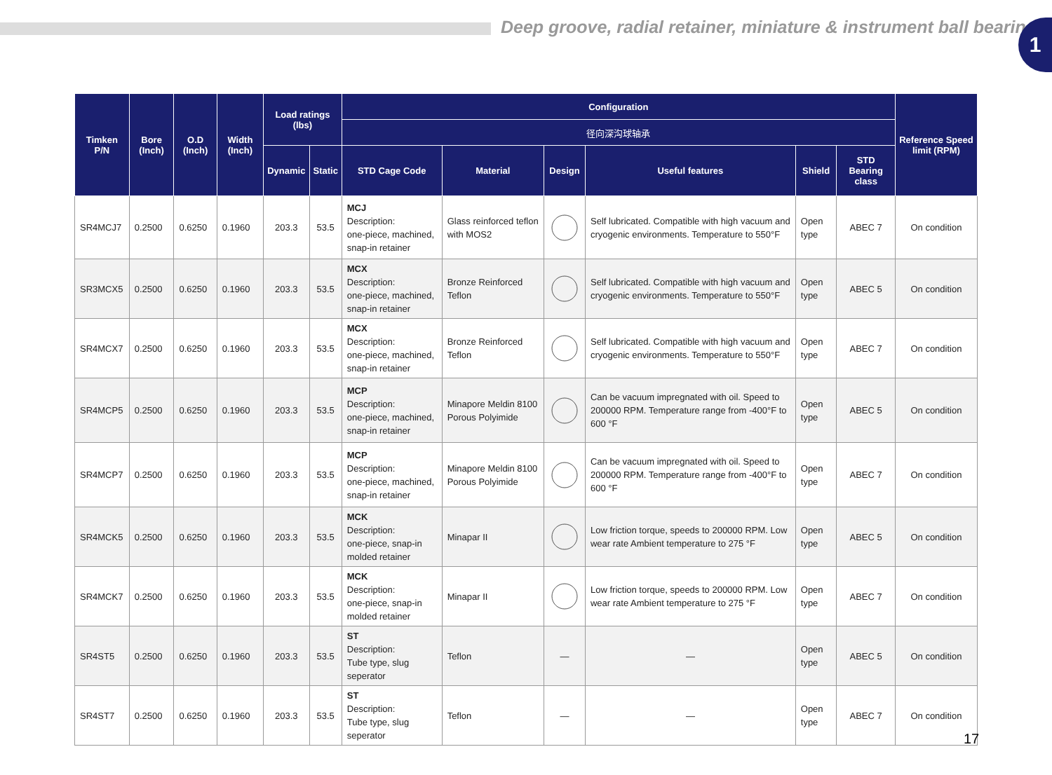Deep groove, radial retainer, miniature & instrument ball bearing
1
| Timken P/N | Bore (Inch) | O.D (Inch) | Width (Inch) | Load ratings (lbs) | | Configuration | | | | | | Reference Speed limit (RPM) |
| --- | --- | --- | --- | --- | --- | --- | --- | --- | --- | --- | --- | --- |
| | | | | | | 径向深沟球轴承 | | | | | | |
| | | | | Dynamic | Static | STD Cage Code | Material | Design | Useful features | Shield | STD Bearing class | |
| SR4MCJ7 | 0.2500 | 0.6250 | 0.1960 | 203.3 | 53.5 | MCJ Description: one-piece, machined, snap-in retainer | Glass reinforced teflon with MOS2 | | Self lubricated. Compatible with high vacuum and cryogenic environments. Temperature to 550°F | Open type | ABEC 7 | On condition |
| SR3MCX5 | 0.2500 | 0.6250 | 0.1960 | 203.3 | 53.5 | MCX Description: one-piece, machined, snap-in retainer | Bronze Reinforced Teflon | | Self lubricated. Compatible with high vacuum and cryogenic environments. Temperature to 550°F | Open type | ABEC 5 | On condition |
| SR4MCX7 | 0.2500 | 0.6250 | 0.1960 | 203.3 | 53.5 | MCX Description: one-piece, machined, snap-in retainer | Bronze Reinforced Teflon | | Self lubricated. Compatible with high vacuum and cryogenic environments. Temperature to 550°F | Open type | ABEC 7 | On condition |
| SR4MCP5 | 0.2500 | 0.6250 | 0.1960 | 203.3 | 53.5 | MCP Description: one-piece, machined, snap-in retainer | Minapore Meldin 8100 Porous Polyimide | | Can be vacuum impregnated with oil. Speed to 200000 RPM. Temperature range from -400°F to 600 °F | Open type | ABEC 5 | On condition |
| SR4MCP7 | 0.2500 | 0.6250 | 0.1960 | 203.3 | 53.5 | MCP Description: one-piece, machined, snap-in retainer | Minapore Meldin 8100 Porous Polyimide | | Can be vacuum impregnated with oil. Speed to 200000 RPM. Temperature range from -400°F to 600 °F | Open type | ABEC 7 | On condition |
| SR4MCK5 | 0.2500 | 0.6250 | 0.1960 | 203.3 | 53.5 | MCK Description: one-piece, snap-in molded retainer | Minapar II | | Low friction torque, speeds to 200000 RPM. Low wear rate Ambient temperature to 275 °F | Open type | ABEC 5 | On condition |
| SR4MCK7 | 0.2500 | 0.6250 | 0.1960 | 203.3 | 53.5 | MCK Description: one-piece, snap-in molded retainer | Minapar II | | Low friction torque, speeds to 200000 RPM. Low wear rate Ambient temperature to 275 °F | Open type | ABEC 7 | On condition |
| SR4ST5 | 0.2500 | 0.6250 | 0.1960 | 203.3 | 53.5 | ST Description: Tube type, slug seperator | Teflon | — | — | Open type | ABEC 5 | On condition |
| SR4ST7 | 0.2500 | 0.6250 | 0.1960 | 203.3 | 53.5 | ST Description: Tube type, slug seperator | Teflon | — | — | Open type | ABEC 7 | On condition |
17